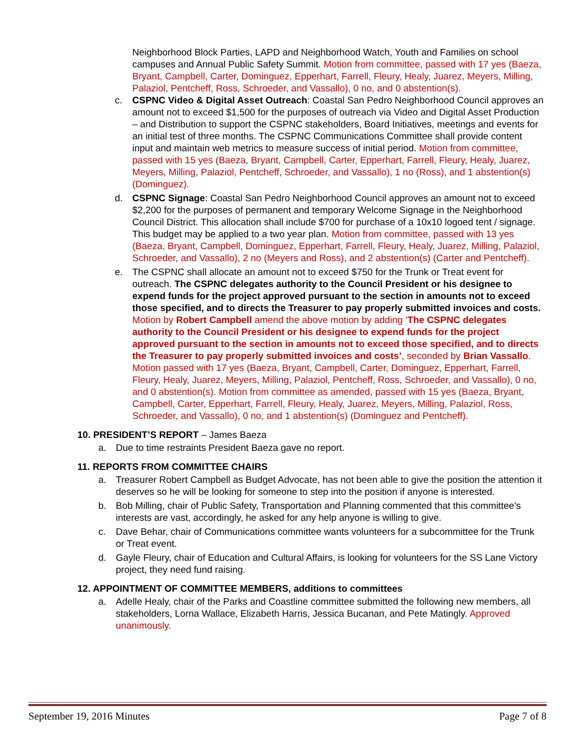Neighborhood Block Parties, LAPD and Neighborhood Watch, Youth and Families on school campuses and Annual Public Safety Summit. Motion from committee, passed with 17 yes (Baeza, Bryant, Campbell, Carter, Dominguez, Epperhart, Farrell, Fleury, Healy, Juarez, Meyers, Milling, Palaziol, Pentcheff, Ross, Schroeder, and Vassallo), 0 no, and 0 abstention(s).
c. CSPNC Video & Digital Asset Outreach: Coastal San Pedro Neighborhood Council approves an amount not to exceed $1,500 for the purposes of outreach via Video and Digital Asset Production – and Distribution to support the CSPNC stakeholders, Board Initiatives, meetings and events for an initial test of three months. The CSPNC Communications Committee shall provide content input and maintain web metrics to measure success of initial period. Motion from committee, passed with 15 yes (Baeza, Bryant, Campbell, Carter, Epperhart, Farrell, Fleury, Healy, Juarez, Meyers, Milling, Palaziol, Pentcheff, Schroeder, and Vassallo), 1 no (Ross), and 1 abstention(s) (Dominguez).
d. CSPNC Signage: Coastal San Pedro Neighborhood Council approves an amount not to exceed $2,200 for the purposes of permanent and temporary Welcome Signage in the Neighborhood Council District. This allocation shall include $700 for purchase of a 10x10 logoed tent / signage. This budget may be applied to a two year plan. Motion from committee, passed with 13 yes (Baeza, Bryant, Campbell, Dominguez, Epperhart, Farrell, Fleury, Healy, Juarez, Milling, Palaziol, Schroeder, and Vassallo), 2 no (Meyers and Ross), and 2 abstention(s) (Carter and Pentcheff).
e. The CSPNC shall allocate an amount not to exceed $750 for the Trunk or Treat event for outreach. The CSPNC delegates authority to the Council President or his designee to expend funds for the project approved pursuant to the section in amounts not to exceed those specified, and to directs the Treasurer to pay properly submitted invoices and costs.
Motion by Robert Campbell amend the above motion by adding ‘The CSPNC delegates authority to the Council President or his designee to expend funds for the project approved pursuant to the section in amounts not to exceed those specified, and to directs the Treasurer to pay properly submitted invoices and costs’, seconded by Brian Vassallo. Motion passed with 17 yes (Baeza, Bryant, Campbell, Carter, Dominguez, Epperhart, Farrell, Fleury, Healy, Juarez, Meyers, Milling, Palaziol, Pentcheff, Ross, Schroeder, and Vassallo), 0 no, and 0 abstention(s). Motion from committee as amended, passed with 15 yes (Baeza, Bryant, Campbell, Carter, Epperhart, Farrell, Fleury, Healy, Juarez, Meyers, Milling, Palaziol, Ross, Schroeder, and Vassallo), 0 no, and 1 abstention(s) (Dominguez and Pentcheff).
10. PRESIDENT’S REPORT – James Baeza
a. Due to time restraints President Baeza gave no report.
11. REPORTS FROM COMMITTEE CHAIRS
a. Treasurer Robert Campbell as Budget Advocate, has not been able to give the position the attention it deserves so he will be looking for someone to step into the position if anyone is interested.
b. Bob Milling, chair of Public Safety, Transportation and Planning commented that this committee’s interests are vast, accordingly, he asked for any help anyone is willing to give.
c. Dave Behar, chair of Communications committee wants volunteers for a subcommittee for the Trunk or Treat event.
d. Gayle Fleury, chair of Education and Cultural Affairs, is looking for volunteers for the SS Lane Victory project, they need fund raising.
12. APPOINTMENT OF COMMITTEE MEMBERS, additions to committees
a. Adelle Healy, chair of the Parks and Coastline committee submitted the following new members, all stakeholders, Lorna Wallace, Elizabeth Harris, Jessica Bucanan, and Pete Matingly. Approved unanimously.
September 19, 2016 Minutes Page 7 of 8